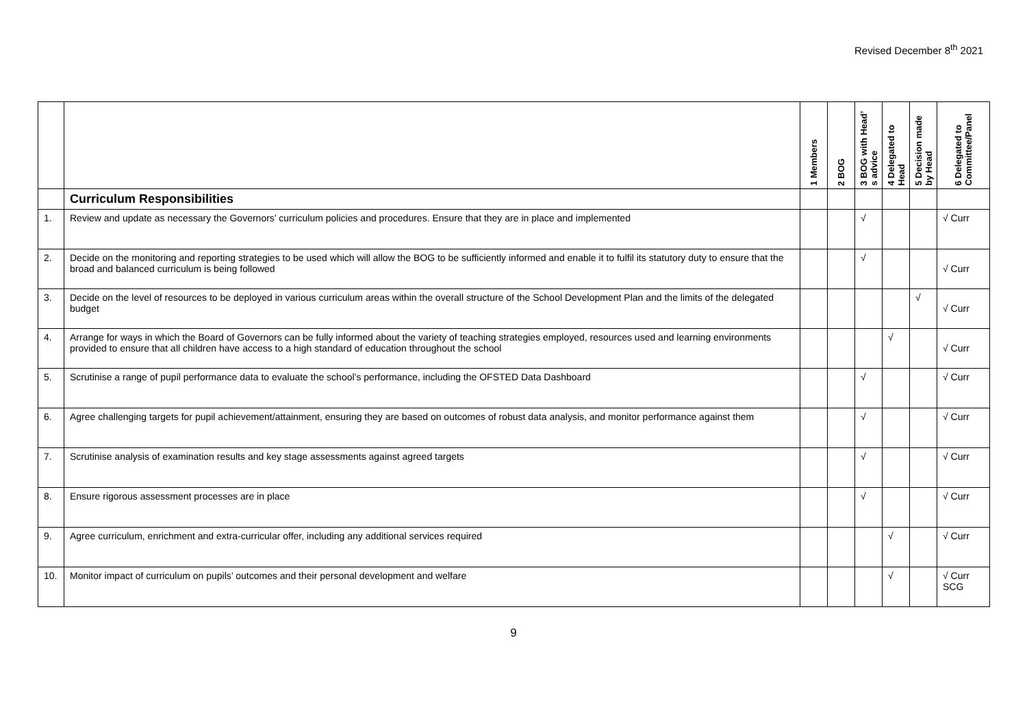Revised December 8<sup>th</sup> 2021
| | | 1 Members | 2 BOG | 3 BOG with Head’ s advice | 4 Delegated to Head | 5 Decision made by Head | 6 Delegated to Committee/Panel |
| --- | --- | --- | --- | --- | --- | --- | --- |
| | Curriculum Responsibilities | | | | | | |
| 1. | Review and update as necessary the Governors’ curriculum policies and procedures. Ensure that they are in place and implemented | | | √ | | | √ Curr |
| 2. | Decide on the monitoring and reporting strategies to be used which will allow the BOG to be sufficiently informed and enable it to fulfil its statutory duty to ensure that the broad and balanced curriculum is being followed | | | √ | | | √ Curr |
| 3. | Decide on the level of resources to be deployed in various curriculum areas within the overall structure of the School Development Plan and the limits of the delegated budget | | | | | √ | √ Curr |
| 4. | Arrange for ways in which the Board of Governors can be fully informed about the variety of teaching strategies employed, resources used and learning environments provided to ensure that all children have access to a high standard of education throughout the school | | | | √ | | √ Curr |
| 5. | Scrutinise a range of pupil performance data to evaluate the school’s performance, including the OFSTED Data Dashboard | | | √ | | | √ Curr |
| 6. | Agree challenging targets for pupil achievement/attainment, ensuring they are based on outcomes of robust data analysis, and monitor performance against them | | | √ | | | √ Curr |
| 7. | Scrutinise analysis of examination results and key stage assessments against agreed targets | | | √ | | | √ Curr |
| 8. | Ensure rigorous assessment processes are in place | | | √ | | | √ Curr |
| 9. | Agree curriculum, enrichment and extra-curricular offer, including any additional services required | | | | √ | | √ Curr |
| 10. | Monitor impact of curriculum on pupils’ outcomes and their personal development and welfare | | | | √ | | √ Curr SCG |
9